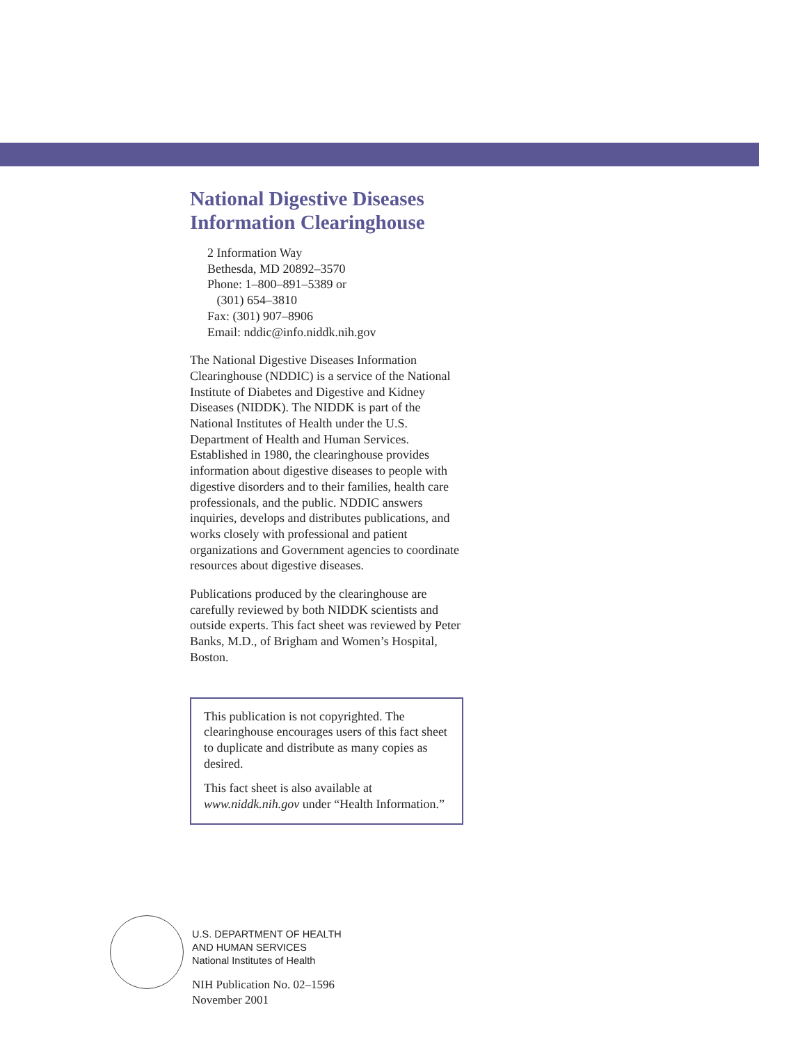National Digestive Diseases
Information Clearinghouse
2 Information Way
Bethesda, MD 20892–3570
Phone: 1–800–891–5389 or
(301) 654–3810
Fax: (301) 907–8906
Email: nddic@info.niddk.nih.gov
The National Digestive Diseases Information Clearinghouse (NDDIC) is a service of the National Institute of Diabetes and Digestive and Kidney Diseases (NIDDK). The NIDDK is part of the National Institutes of Health under the U.S. Department of Health and Human Services. Established in 1980, the clearinghouse provides information about digestive diseases to people with digestive disorders and to their families, health care professionals, and the public. NDDIC answers inquiries, develops and distributes publications, and works closely with professional and patient organizations and Government agencies to coordinate resources about digestive diseases.
Publications produced by the clearinghouse are carefully reviewed by both NIDDK scientists and outside experts. This fact sheet was reviewed by Peter Banks, M.D., of Brigham and Women’s Hospital, Boston.
This publication is not copyrighted. The clearinghouse encourages users of this fact sheet to duplicate and distribute as many copies as desired.
This fact sheet is also available at www.niddk.nih.gov under “Health Information.”
U.S. DEPARTMENT OF HEALTH
AND HUMAN SERVICES
National Institutes of Health
NIH Publication No. 02–1596
November 2001